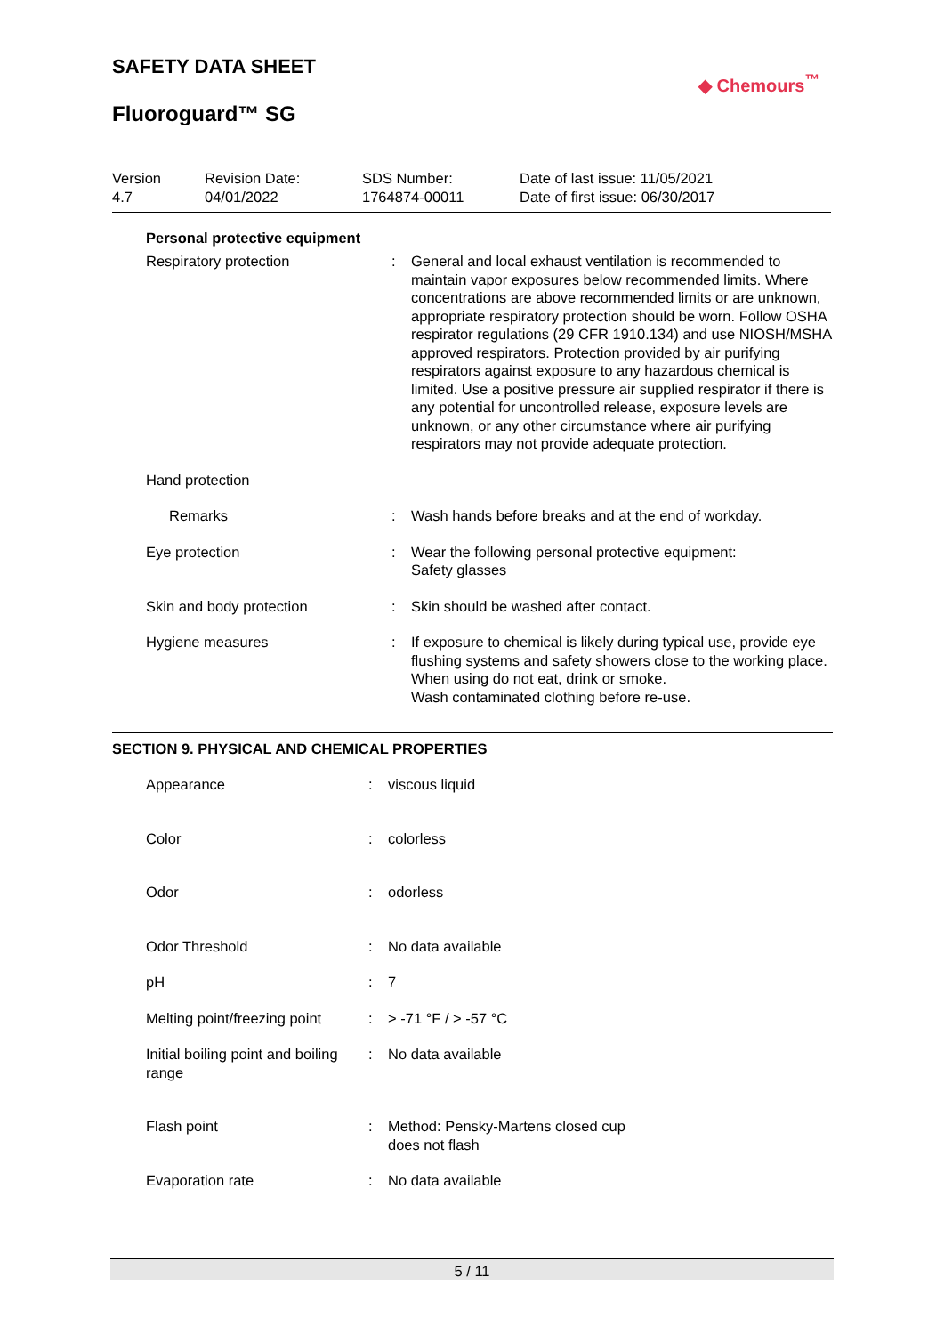SAFETY DATA SHEET
Fluoroguard™ SG
◆ Chemours<sup>™</sup>
| Version 4.7 | Revision Date: 04/01/2022 | SDS Number: 1764874-00011 | Date of last issue: 11/05/2021 Date of first issue: 06/30/2017 |
Personal protective equipment
| Respiratory protection | : | General and local exhaust ventilation is recommended to maintain vapor exposures below recommended limits. Where concentrations are above recommended limits or are unknown, appropriate respiratory protection should be worn. Follow OSHA respirator regulations (29 CFR 1910.134) and use NIOSH/MSHA approved respirators. Protection provided by air purifying respirators against exposure to any hazardous chemical is limited. Use a positive pressure air supplied respirator if there is any potential for uncontrolled release, exposure levels are unknown, or any other circumstance where air purifying respirators may not provide adequate protection. |
| Hand protection | | |
| Remarks | : | Wash hands before breaks and at the end of workday. |
| Eye protection | : | Wear the following personal protective equipment: Safety glasses |
| Skin and body protection | : | Skin should be washed after contact. |
| Hygiene measures | : | If exposure to chemical is likely during typical use, provide eye flushing systems and safety showers close to the working place. When using do not eat, drink or smoke. Wash contaminated clothing before re-use. |
SECTION 9. PHYSICAL AND CHEMICAL PROPERTIES
| Appearance | : | viscous liquid |
| Color | : | colorless |
| Odor | : | odorless |
| Odor Threshold | : | No data available |
| pH | : | 7 |
| Melting point/freezing point | : | > -71 °F / > -57 °C |
| Initial boiling point and boiling range | : | No data available |
| Flash point | : | Method: Pensky-Martens closed cup does not flash |
| Evaporation rate | : | No data available |
5 / 11